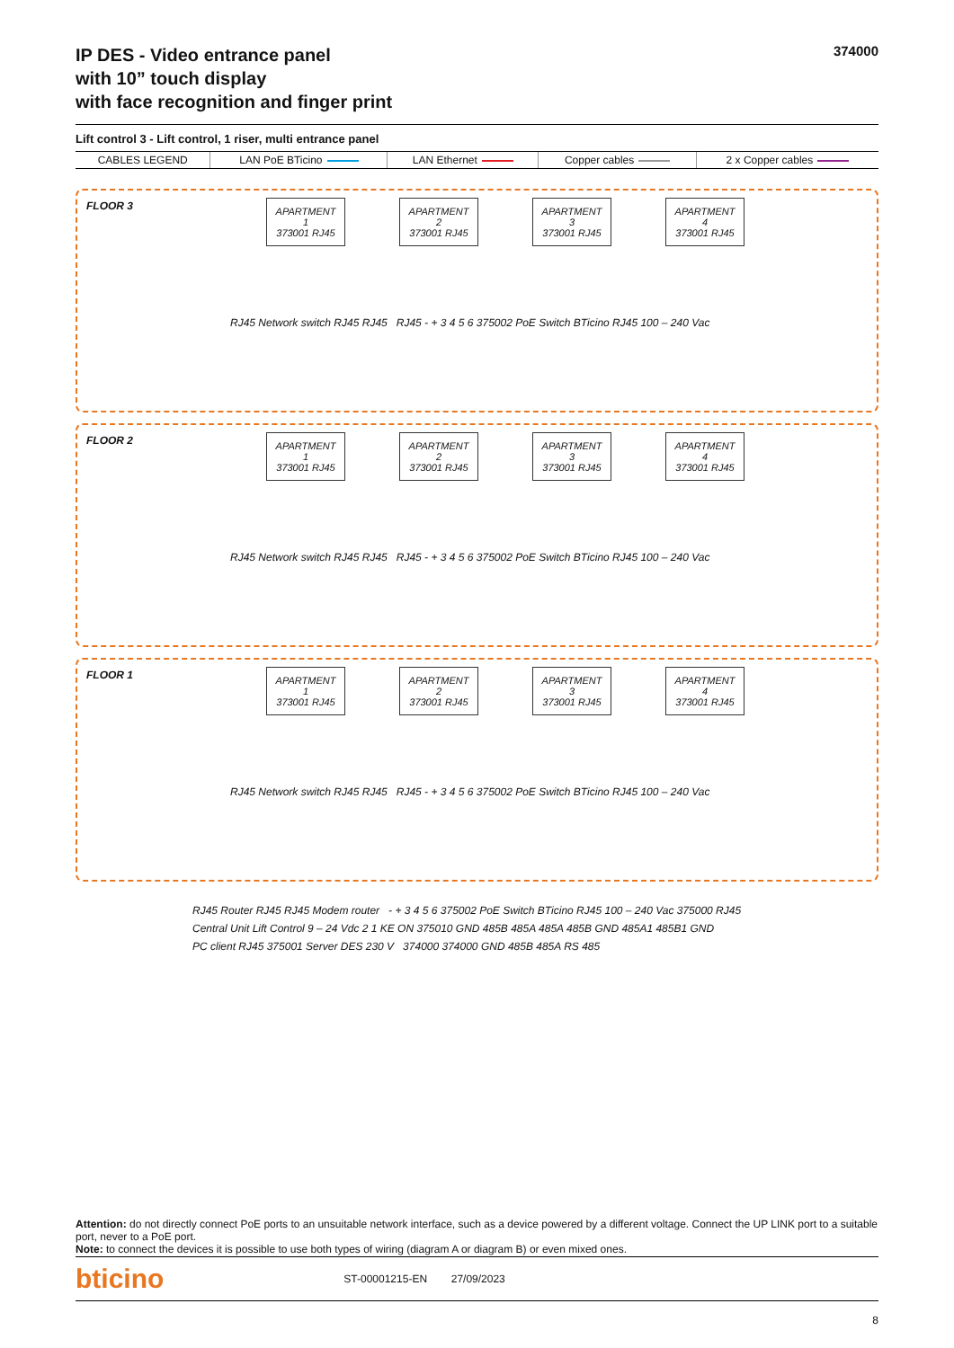IP DES - Video entrance panel
with 10” touch display
with face recognition and finger print
374000
Lift control 3 - Lift control, 1 riser, multi entrance panel
| CABLES LEGEND | LAN PoE BTicino | LAN Ethernet | Copper cables | 2 x Copper cables |
FLOOR 3
APARTMENT 1
373001 RJ45
APARTMENT 2
373001 RJ45
APARTMENT 3
373001 RJ45
APARTMENT 4
373001 RJ45
RJ45 Network switch RJ45 RJ45 RJ45 - + 3 4 5 6 375002 PoE Switch BTicino RJ45 100 – 240 Vac
FLOOR 2
APARTMENT 1
373001 RJ45
APARTMENT 2
373001 RJ45
APARTMENT 3
373001 RJ45
APARTMENT 4
373001 RJ45
RJ45 Network switch RJ45 RJ45 RJ45 - + 3 4 5 6 375002 PoE Switch BTicino RJ45 100 – 240 Vac
FLOOR 1
APARTMENT 1
373001 RJ45
APARTMENT 2
373001 RJ45
APARTMENT 3
373001 RJ45
APARTMENT 4
373001 RJ45
RJ45 Network switch RJ45 RJ45 RJ45 - + 3 4 5 6 375002 PoE Switch BTicino RJ45 100 – 240 Vac
RJ45 Router RJ45 RJ45 Modem router - + 3 4 5 6 375002 PoE Switch BTicino RJ45 100 – 240 Vac 375000 RJ45
Central Unit Lift Control 9 – 24 Vdc 2 1 KE ON 375010 GND 485B 485A 485A 485B GND 485A1 485B1 GND
PC client RJ45 375001 Server DES 230 V 374000 374000 GND 485B 485A RS 485
Attention: do not directly connect PoE ports to an unsuitable network interface, such as a device powered by a different voltage. Connect the UP LINK port to a suitable port, never to a PoE port.
Note: to connect the devices it is possible to use both types of wiring (diagram A or diagram B) or even mixed ones.
bticino ST-00001215-EN 27/09/2023
8